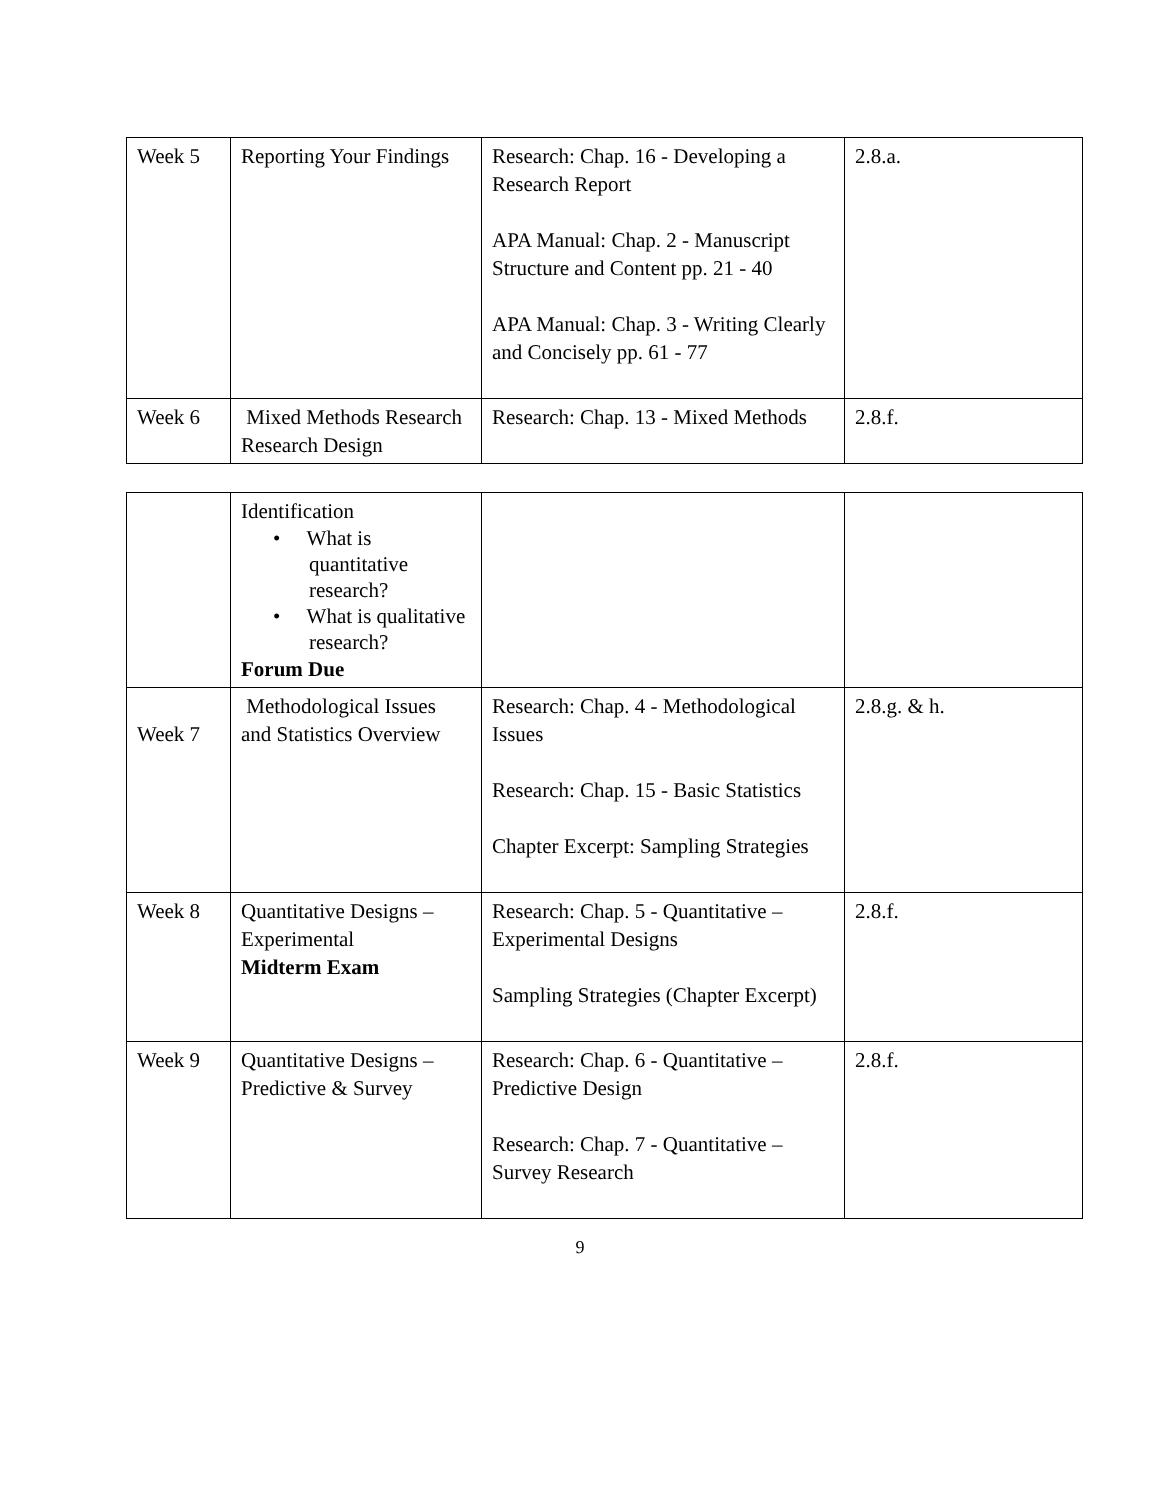| Week 5 | Reporting Your Findings | Research: Chap. 16 - Developing a Research Report APA Manual: Chap. 2 - Manuscript Structure and Content pp. 21 - 40 APA Manual: Chap. 3 - Writing Clearly and Concisely pp. 61 - 77 | 2.8.a. |
| Week 6 | Mixed Methods Research Research Design | Research: Chap. 13 - Mixed Methods | 2.8.f. |
| | Identification • What is quantitative research? • What is qualitative research? Forum Due | | |
| Week 7 | Methodological Issues and Statistics Overview | Research: Chap. 4 - Methodological Issues Research: Chap. 15 - Basic Statistics Chapter Excerpt: Sampling Strategies | 2.8.g. & h. |
| Week 8 | Quantitative Designs – Experimental Midterm Exam | Research: Chap. 5 - Quantitative – Experimental Designs Sampling Strategies (Chapter Excerpt) | 2.8.f. |
| Week 9 | Quantitative Designs – Predictive & Survey | Research: Chap. 6 - Quantitative – Predictive Design Research: Chap. 7 - Quantitative – Survey Research | 2.8.f. |
9